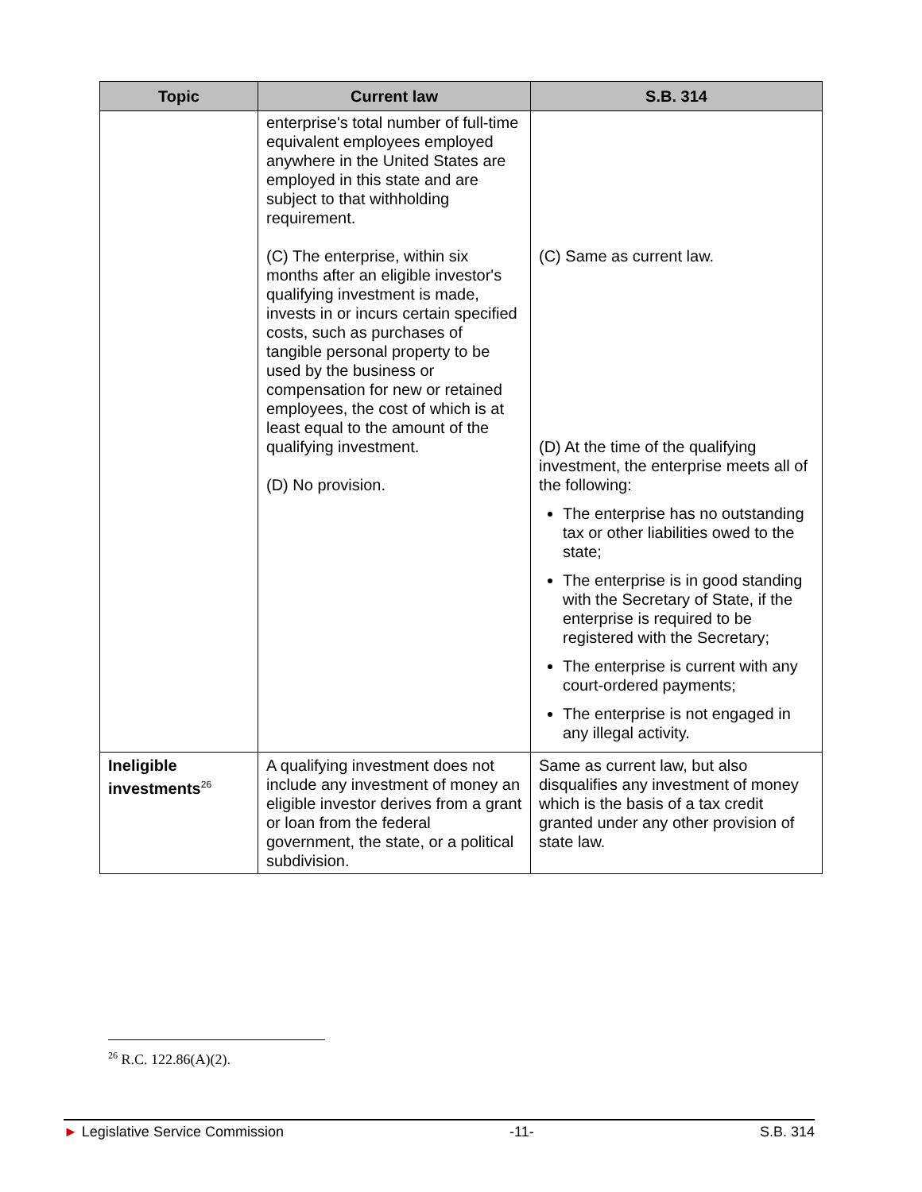| Topic | Current law | S.B. 314 |
| --- | --- | --- |
| | enterprise's total number of full-time equivalent employees employed anywhere in the United States are employed in this state and are subject to that withholding requirement. (C) The enterprise, within six months after an eligible investor's qualifying investment is made, invests in or incurs certain specified costs, such as purchases of tangible personal property to be used by the business or compensation for new or retained employees, the cost of which is at least equal to the amount of the qualifying investment. (D) No provision. | (C) Same as current law. (D) At the time of the qualifying investment, the enterprise meets all of the following: The enterprise has no outstanding tax or other liabilities owed to the state; The enterprise is in good standing with the Secretary of State, if the enterprise is required to be registered with the Secretary; The enterprise is current with any court-ordered payments; The enterprise is not engaged in any illegal activity. |
| Ineligible investments<sup>26</sup> | A qualifying investment does not include any investment of money an eligible investor derives from a grant or loan from the federal government, the state, or a political subdivision. | Same as current law, but also disqualifies any investment of money which is the basis of a tax credit granted under any other provision of state law. |
<sup>26</sup> R.C. 122.86(A)(2).
► Legislative Service Commission -11- S.B. 314